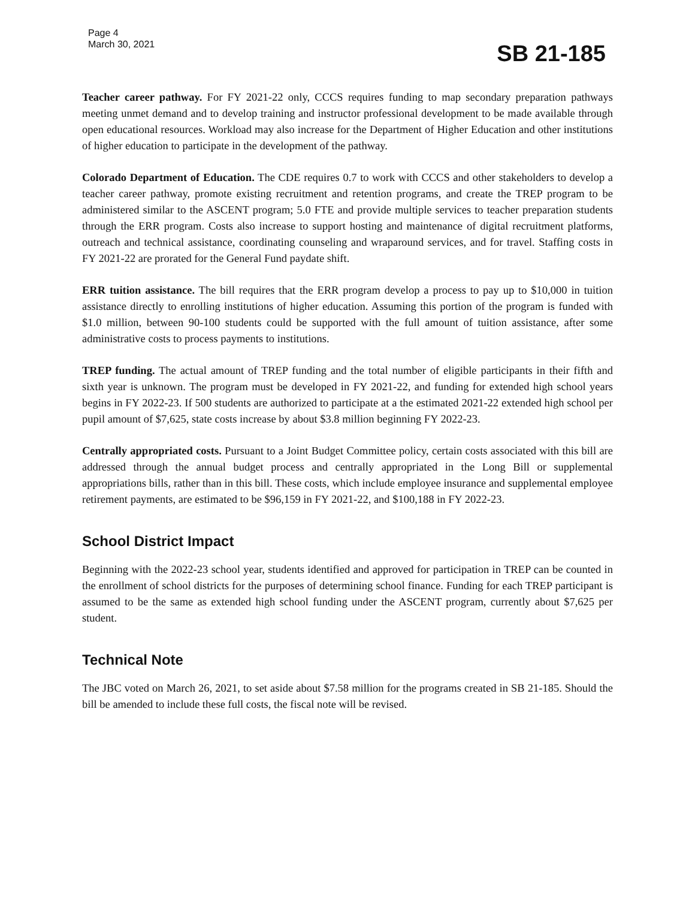Page 4
March 30, 2021
SB 21-185
Teacher career pathway. For FY 2021-22 only, CCCS requires funding to map secondary preparation pathways meeting unmet demand and to develop training and instructor professional development to be made available through open educational resources. Workload may also increase for the Department of Higher Education and other institutions of higher education to participate in the development of the pathway.
Colorado Department of Education. The CDE requires 0.7 to work with CCCS and other stakeholders to develop a teacher career pathway, promote existing recruitment and retention programs, and create the TREP program to be administered similar to the ASCENT program; 5.0 FTE and provide multiple services to teacher preparation students through the ERR program. Costs also increase to support hosting and maintenance of digital recruitment platforms, outreach and technical assistance, coordinating counseling and wraparound services, and for travel. Staffing costs in FY 2021-22 are prorated for the General Fund paydate shift.
ERR tuition assistance. The bill requires that the ERR program develop a process to pay up to $10,000 in tuition assistance directly to enrolling institutions of higher education. Assuming this portion of the program is funded with $1.0 million, between 90-100 students could be supported with the full amount of tuition assistance, after some administrative costs to process payments to institutions.
TREP funding. The actual amount of TREP funding and the total number of eligible participants in their fifth and sixth year is unknown. The program must be developed in FY 2021-22, and funding for extended high school years begins in FY 2022-23. If 500 students are authorized to participate at a the estimated 2021-22 extended high school per pupil amount of $7,625, state costs increase by about $3.8 million beginning FY 2022-23.
Centrally appropriated costs. Pursuant to a Joint Budget Committee policy, certain costs associated with this bill are addressed through the annual budget process and centrally appropriated in the Long Bill or supplemental appropriations bills, rather than in this bill. These costs, which include employee insurance and supplemental employee retirement payments, are estimated to be $96,159 in FY 2021-22, and $100,188 in FY 2022-23.
School District Impact
Beginning with the 2022-23 school year, students identified and approved for participation in TREP can be counted in the enrollment of school districts for the purposes of determining school finance. Funding for each TREP participant is assumed to be the same as extended high school funding under the ASCENT program, currently about $7,625 per student.
Technical Note
The JBC voted on March 26, 2021, to set aside about $7.58 million for the programs created in SB 21-185. Should the bill be amended to include these full costs, the fiscal note will be revised.